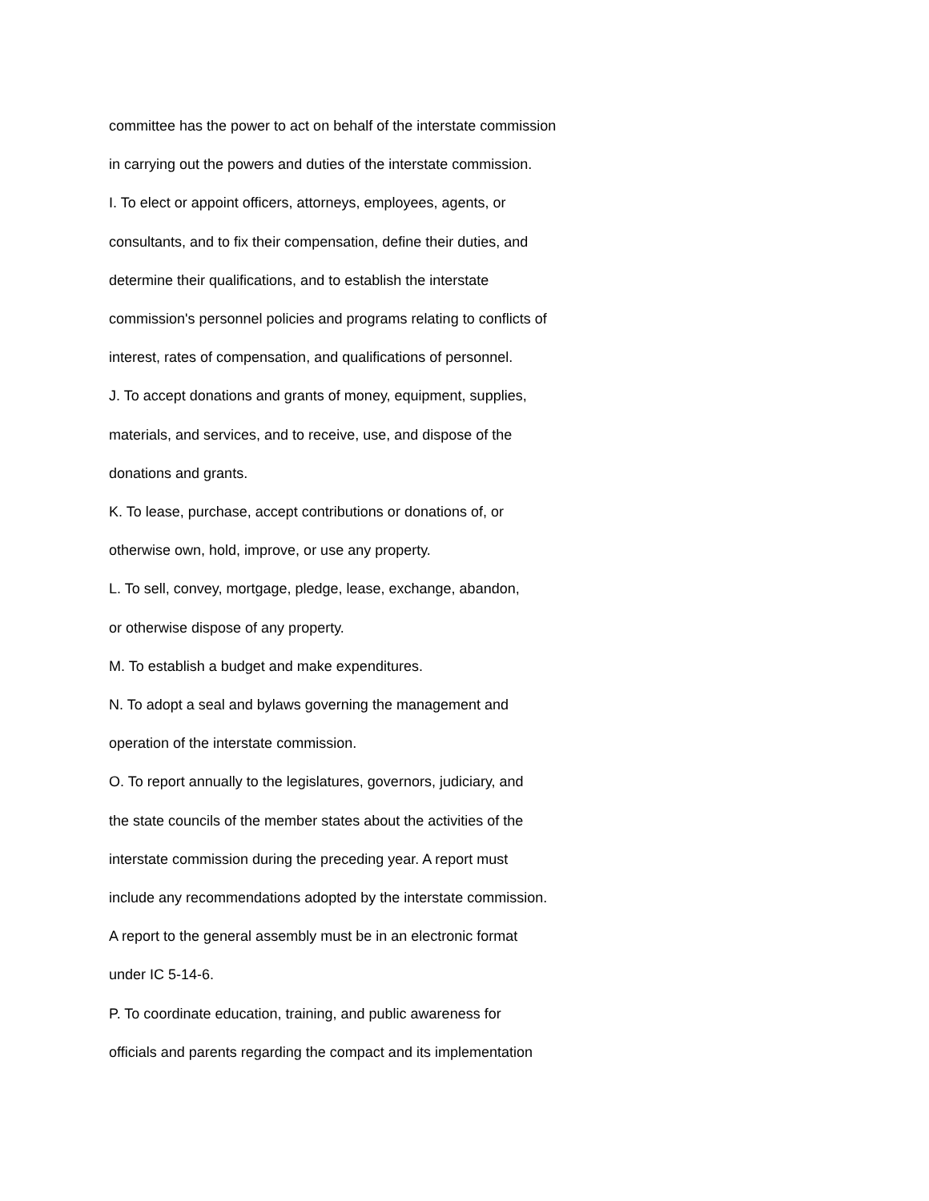committee has the power to act on behalf of the interstate commission
in carrying out the powers and duties of the interstate commission.
I. To elect or appoint officers, attorneys, employees, agents, or
consultants, and to fix their compensation, define their duties, and
determine their qualifications, and to establish the interstate
commission's personnel policies and programs relating to conflicts of
interest, rates of compensation, and qualifications of personnel.
J. To accept donations and grants of money, equipment, supplies,
materials, and services, and to receive, use, and dispose of the
donations and grants.
K. To lease, purchase, accept contributions or donations of, or
otherwise own, hold, improve, or use any property.
L. To sell, convey, mortgage, pledge, lease, exchange, abandon,
or otherwise dispose of any property.
M. To establish a budget and make expenditures.
N. To adopt a seal and bylaws governing the management and
operation of the interstate commission.
O. To report annually to the legislatures, governors, judiciary, and
the state councils of the member states about the activities of the
interstate commission during the preceding year. A report must
include any recommendations adopted by the interstate commission.
A report to the general assembly must be in an electronic format
under IC 5-14-6.
P. To coordinate education, training, and public awareness for
officials and parents regarding the compact and its implementation